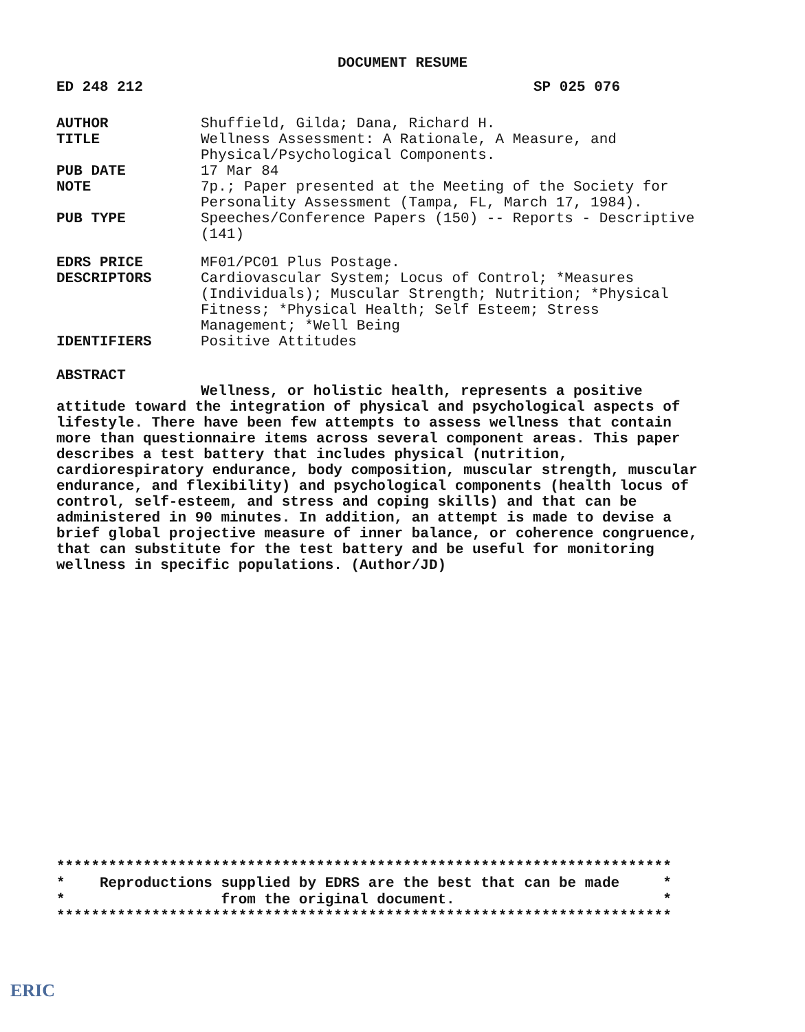DOCUMENT RESUME
ED 248 212 SP 025 076
AUTHOR Shuffield, Gilda; Dana, Richard H.
TITLE Wellness Assessment: A Rationale, A Measure, and Physical/Psychological Components.
PUB DATE 17 Mar 84
NOTE 7p.; Paper presented at the Meeting of the Society for Personality Assessment (Tampa, FL, March 17, 1984).
PUB TYPE Speeches/Conference Papers (150) -- Reports - Descriptive (141)
EDRS PRICE MF01/PC01 Plus Postage.
DESCRIPTORS Cardiovascular System; Locus of Control; *Measures (Individuals); Muscular Strength; Nutrition; *Physical Fitness; *Physical Health; Self Esteem; Stress Management; *Well Being
IDENTIFIERS Positive Attitudes
ABSTRACT
Wellness, or holistic health, represents a positive attitude toward the integration of physical and psychological aspects of lifestyle. There have been few attempts to assess wellness that contain more than questionnaire items across several component areas. This paper describes a test battery that includes physical (nutrition, cardiorespiratory endurance, body composition, muscular strength, muscular endurance, and flexibility) and psychological components (health locus of control, self-esteem, and stress and coping skills) and that can be administered in 90 minutes. In addition, an attempt is made to devise a brief global projective measure of inner balance, or coherence congruence, that can substitute for the test battery and be useful for monitoring wellness in specific populations. (Author/JD)
*********************************************************************** * Reproductions supplied by EDRS are the best that can be made * * from the original document. * ***********************************************************************
ERIC